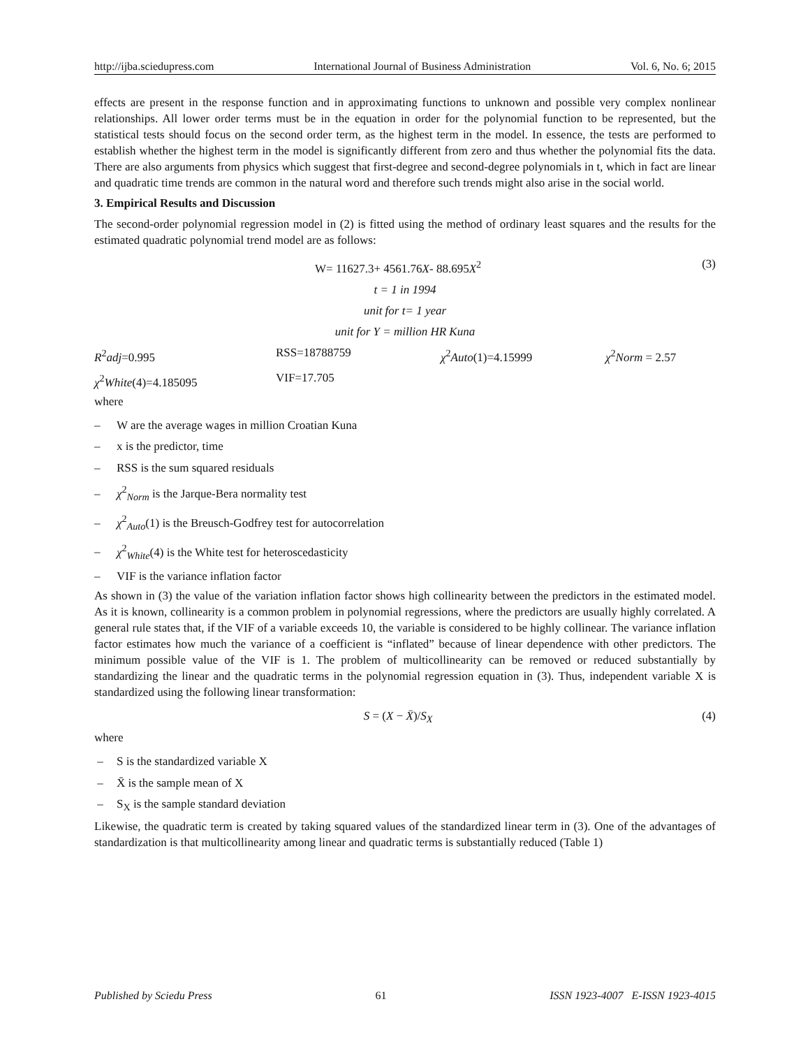http://ijba.sciedupress.com International Journal of Business Administration Vol. 6, No. 6; 2015
effects are present in the response function and in approximating functions to unknown and possible very complex nonlinear relationships. All lower order terms must be in the equation in order for the polynomial function to be represented, but the statistical tests should focus on the second order term, as the highest term in the model. In essence, the tests are performed to establish whether the highest term in the model is significantly different from zero and thus whether the polynomial fits the data. There are also arguments from physics which suggest that first-degree and second-degree polynomials in t, which in fact are linear and quadratic time trends are common in the natural word and therefore such trends might also arise in the social world.
3. Empirical Results and Discussion
The second-order polynomial regression model in (2) is fitted using the method of ordinary least squares and the results for the estimated quadratic polynomial trend model are as follows:
W= 11627.3+ 4561.76X- 88.695X<sup>2</sup> (3)
t = 1 in 1994
unit for t= 1 year
unit for Y = million HR Kuna
R<sup>2</sup>adj=0.995 RSS=18788759 χ<sup>2</sup>Auto(1)=4.15999 χ<sup>2</sup>Norm = 2.57
χ<sup>2</sup>White(4)=4.185095 VIF=17.705
where
– W are the average wages in million Croatian Kuna
– x is the predictor, time
– RSS is the sum squared residuals
– χ<sup>2</sup><sub>Norm</sub> is the Jarque-Bera normality test
– χ<sup>2</sup><sub>Auto</sub>(1) is the Breusch-Godfrey test for autocorrelation
– χ<sup>2</sup><sub>White</sub>(4) is the White test for heteroscedasticity
– VIF is the variance inflation factor
As shown in (3) the value of the variation inflation factor shows high collinearity between the predictors in the estimated model. As it is known, collinearity is a common problem in polynomial regressions, where the predictors are usually highly correlated. A general rule states that, if the VIF of a variable exceeds 10, the variable is considered to be highly collinear. The variance inflation factor estimates how much the variance of a coefficient is “inflated” because of linear dependence with other predictors. The minimum possible value of the VIF is 1. The problem of multicollinearity can be removed or reduced substantially by standardizing the linear and the quadratic terms in the polynomial regression equation in (3). Thus, independent variable X is standardized using the following linear transformation:
S = (X − X̄)/S<sub>X</sub> (4)
where
– S is the standardized variable X
– X̄ is the sample mean of X
– S<sub>X</sub> is the sample standard deviation
Likewise, the quadratic term is created by taking squared values of the standardized linear term in (3). One of the advantages of standardization is that multicollinearity among linear and quadratic terms is substantially reduced (Table 1)
Published by Sciedu Press 61 ISSN 1923-4007 E-ISSN 1923-4015